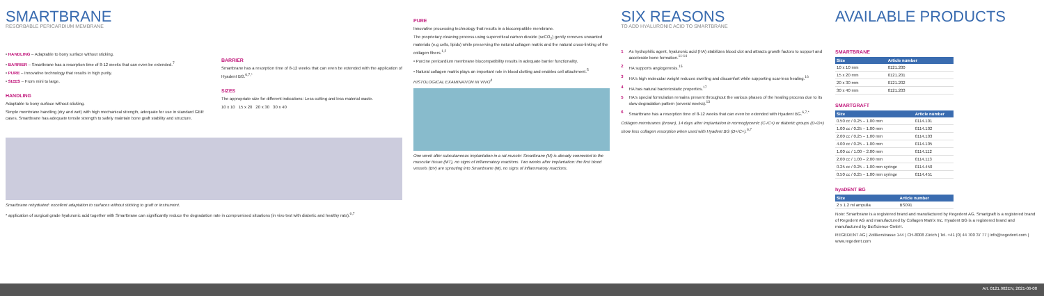SMARTBRANE
RESORBABLE PERICARDIUM MEMBRANE
• HANDLING – Adaptable to bony surface without sticking.
• BARRIER – Smartbrane has a resorption time of 8-12 weeks that can even be extended.<sup>7</sup>
• PURE – Innovative technology that results in high purity.
• SIZES – From mini to large.
HANDLING
Adaptable to bony surface without sticking.
Simple membrane handling (dry and wet) with high mechanical strength, adequate for use in standard GBR cases. Smartbrane has adequate tensile strength to safely maintain bone graft stability and structure.
BARRIER
Smartbrane has a resorption time of 8-12 weeks that can even be extended with the application of Hyadent BG.<sup>6,7,*</sup>
SIZES
The appropriate size for different indications: Less cutting and less material waste.
10 x 10 15 x 20 20 x 30 30 x 40
Smartbrane rehydrated: excellent adaptation to surfaces without sticking to graft or instrument.
* application of surgical grade hyaluronic acid together with Smartbrane can significantly reduce the degradation rate in compromised situations (in vivo test with diabetic and healthy rats).<sup>6,7</sup>
PURE
Innovative processing technology that results in a biocompatible membrane.
The proprietary cleaning process using supercritical carbon dioxide (scCO<sub>2</sub>) gently removes unwanted materials (e.g cells, lipids) while preserving the natural collagen matrix and the natural cross-linking of the collagen fibers.<sup>1,2</sup>
• Porcine pericardium membrane biocompatibility results in adequate barrier functionality.
• Natural collagen matrix plays an important role in blood clotting and enables cell attachment.<sup>5</sup>
HISTOLOGICAL EXAMINATION IN VIVO<sup>4</sup>
One week after subcutaneous implantation in a rat muscle: Smartbrane (M) is already connected to the muscular tissue (MT), no signs of inflammatory reactions. Two weeks after implantation: the first blood vessels (BV) are sprouting into Smartbrane (M), no signs of inflammatory reactions.
SIX REASONS
TO ADD HYALURONIC ACID TO SMARTBRANE
1 As hydrophilic agent, hyaluronic acid (HA) stabilizes blood clot and attracts growth factors to support and accelerate bone formation.<sup>11-14</sup>
2 HA supports angiogenesis.<sup>15</sup>
3 HA's high molecular weight reduces swelling and discomfort while supporting scar-less healing.<sup>16</sup>
4 HA has natural bacteriostatic properties.<sup>17</sup>
5 HA's special formulation remains present throughout the various phases of the healing process due to its slow degradation pattern (several weeks).<sup>13</sup>
6 Smartbrane has a resorption time of 8-12 weeks that can even be extended with Hyadent BG.<sup>6,7,*</sup>
Collagen membranes (brown), 14 days after implantation in normoglycemic (C-/C+) or diabetic groups (D-/D+) show less collagen resorption when used with Hyadent BG (D+/C+).<sup>6,7</sup>
AVAILABLE PRODUCTS
SMARTBRANE
| Size | Article number |
| --- | --- |
| 10 x 10 mm | 0121.200 |
| 15 x 20 mm | 0121.201 |
| 20 x 30 mm | 0121.202 |
| 30 x 40 mm | 0121.203 |
SMARTGRAFT
| Size | Article number |
| --- | --- |
| 0.50 cc / 0.25 – 1.00 mm | 0114.101 |
| 1.00 cc / 0.25 – 1.00 mm | 0114.102 |
| 2.00 cc / 0.25 – 1.00 mm | 0114.103 |
| 4.00 cc / 0.25 – 1.00 mm | 0114.105 |
| 1.00 cc / 1.00 – 2.00 mm | 0114.112 |
| 2.00 cc / 1.00 – 2.00 mm | 0114.113 |
| 0.25 cc / 0.25 – 1.00 mm syringe | 0114.450 |
| 0.50 cc / 0.25 – 1.00 mm syringe | 0114.451 |
hyaDENT BG
| Size | Article number |
| --- | --- |
| 2 x 1.2 ml ampulla | BS091 |
Note: Smartbrane is a registered brand and manufactured by Regedent AG. Smartgraft is a registered brand of Regedent AG and manufactured by Collagen Matrix Inc. Hyadent BG is a registered brand and manufactured by BioScience GmbH.
REGEDENT AG | Zollikerstrasse 144 | CH-8008 Zürich | Tel. +41 (0) 44 700 37 77 | info@regedent.com | www.regedent.com
Art. 0121.902EN, 2021-06-08